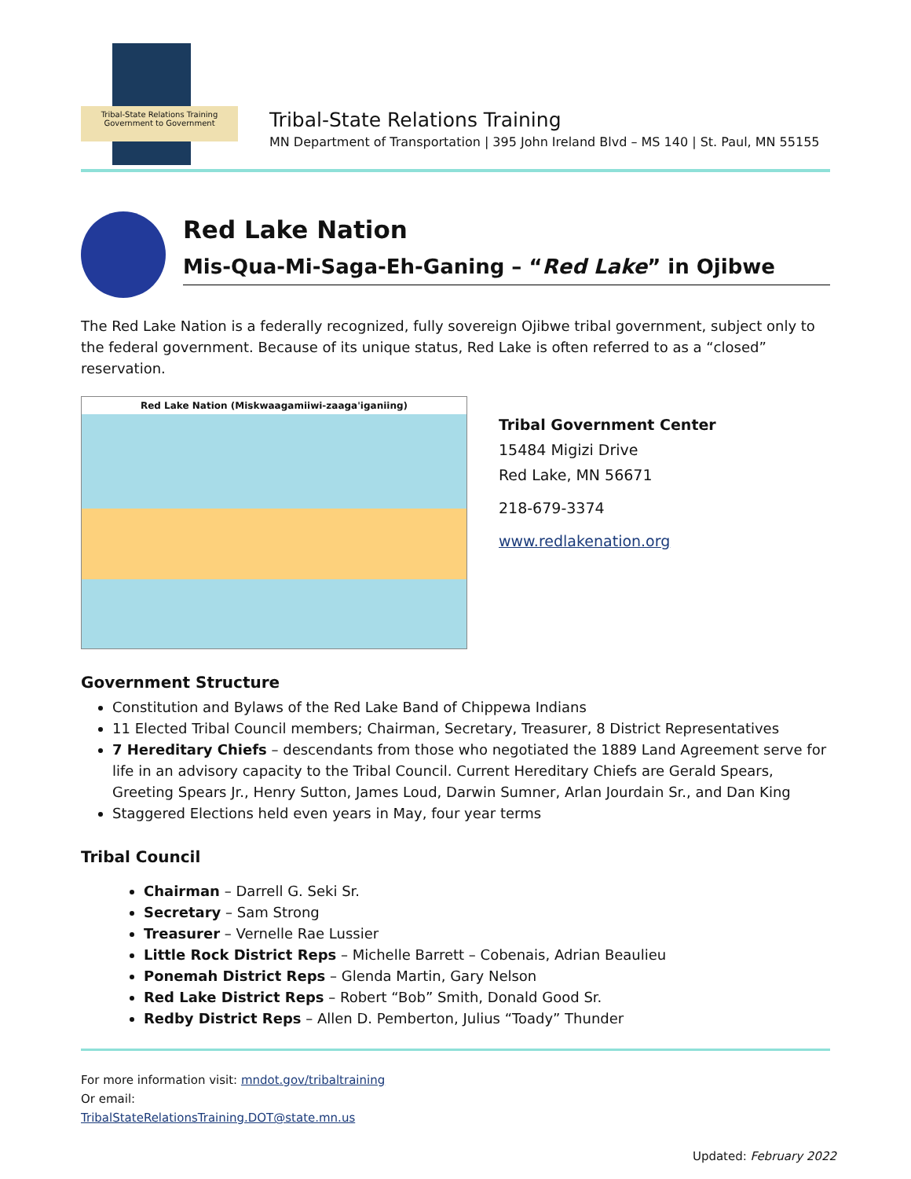Tribal-State Relations Training
Government to Government
Tribal-State Relations Training
MN Department of Transportation | 395 John Ireland Blvd – MS 140 | St. Paul, MN 55155
Red Lake Nation
Mis-Qua-Mi-Saga-Eh-Ganing – “Red Lake” in Ojibwe
The Red Lake Nation is a federally recognized, fully sovereign Ojibwe tribal government, subject only to the federal government. Because of its unique status, Red Lake is often referred to as a “closed” reservation.
Red Lake Nation (Miskwaagamiiwi-zaaga'iganiing)
Tribal Government Center
15484 Migizi Drive
Red Lake, MN 56671
218-679-3374
www.redlakenation.org
Government Structure
Constitution and Bylaws of the Red Lake Band of Chippewa Indians
11 Elected Tribal Council members; Chairman, Secretary, Treasurer, 8 District Representatives
7 Hereditary Chiefs – descendants from those who negotiated the 1889 Land Agreement serve for life in an advisory capacity to the Tribal Council. Current Hereditary Chiefs are Gerald Spears, Greeting Spears Jr., Henry Sutton, James Loud, Darwin Sumner, Arlan Jourdain Sr., and Dan King
Staggered Elections held even years in May, four year terms
Tribal Council
Chairman – Darrell G. Seki Sr.
Secretary – Sam Strong
Treasurer – Vernelle Rae Lussier
Little Rock District Reps – Michelle Barrett – Cobenais, Adrian Beaulieu
Ponemah District Reps – Glenda Martin, Gary Nelson
Red Lake District Reps – Robert “Bob” Smith, Donald Good Sr.
Redby District Reps – Allen D. Pemberton, Julius “Toady” Thunder
For more information visit: mndot.gov/tribaltraining
Or email:
TribalStateRelationsTraining.DOT@state.mn.us
Updated: February 2022